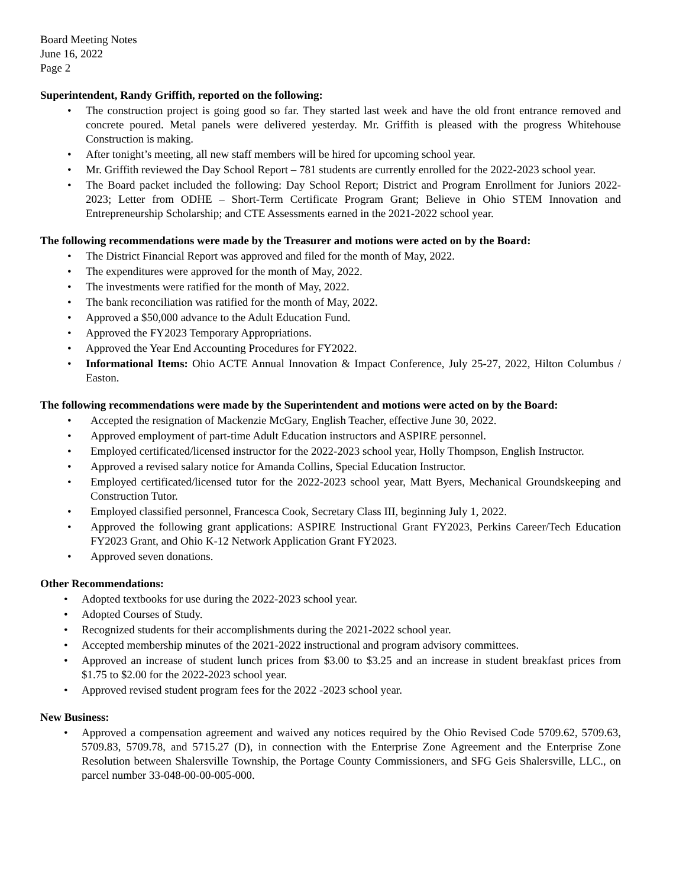Board Meeting Notes
June 16, 2022
Page 2
Superintendent, Randy Griffith, reported on the following:
• The construction project is going good so far. They started last week and have the old front entrance removed and concrete poured. Metal panels were delivered yesterday. Mr. Griffith is pleased with the progress Whitehouse Construction is making.
• After tonight’s meeting, all new staff members will be hired for upcoming school year.
• Mr. Griffith reviewed the Day School Report – 781 students are currently enrolled for the 2022-2023 school year.
• The Board packet included the following: Day School Report; District and Program Enrollment for Juniors 2022-2023; Letter from ODHE – Short-Term Certificate Program Grant; Believe in Ohio STEM Innovation and Entrepreneurship Scholarship; and CTE Assessments earned in the 2021-2022 school year.
The following recommendations were made by the Treasurer and motions were acted on by the Board:
• The District Financial Report was approved and filed for the month of May, 2022.
• The expenditures were approved for the month of May, 2022.
• The investments were ratified for the month of May, 2022.
• The bank reconciliation was ratified for the month of May, 2022.
• Approved a $50,000 advance to the Adult Education Fund.
• Approved the FY2023 Temporary Appropriations.
• Approved the Year End Accounting Procedures for FY2022.
• Informational Items: Ohio ACTE Annual Innovation & Impact Conference, July 25-27, 2022, Hilton Columbus / Easton.
The following recommendations were made by the Superintendent and motions were acted on by the Board:
• Accepted the resignation of Mackenzie McGary, English Teacher, effective June 30, 2022.
• Approved employment of part-time Adult Education instructors and ASPIRE personnel.
• Employed certificated/licensed instructor for the 2022-2023 school year, Holly Thompson, English Instructor.
• Approved a revised salary notice for Amanda Collins, Special Education Instructor.
• Employed certificated/licensed tutor for the 2022-2023 school year, Matt Byers, Mechanical Groundskeeping and Construction Tutor.
• Employed classified personnel, Francesca Cook, Secretary Class III, beginning July 1, 2022.
• Approved the following grant applications: ASPIRE Instructional Grant FY2023, Perkins Career/Tech Education FY2023 Grant, and Ohio K-12 Network Application Grant FY2023.
• Approved seven donations.
Other Recommendations:
• Adopted textbooks for use during the 2022-2023 school year.
• Adopted Courses of Study.
• Recognized students for their accomplishments during the 2021-2022 school year.
• Accepted membership minutes of the 2021-2022 instructional and program advisory committees.
• Approved an increase of student lunch prices from $3.00 to $3.25 and an increase in student breakfast prices from $1.75 to $2.00 for the 2022-2023 school year.
• Approved revised student program fees for the 2022 -2023 school year.
New Business:
• Approved a compensation agreement and waived any notices required by the Ohio Revised Code 5709.62, 5709.63, 5709.83, 5709.78, and 5715.27 (D), in connection with the Enterprise Zone Agreement and the Enterprise Zone Resolution between Shalersville Township, the Portage County Commissioners, and SFG Geis Shalersville, LLC., on parcel number 33-048-00-00-005-000.